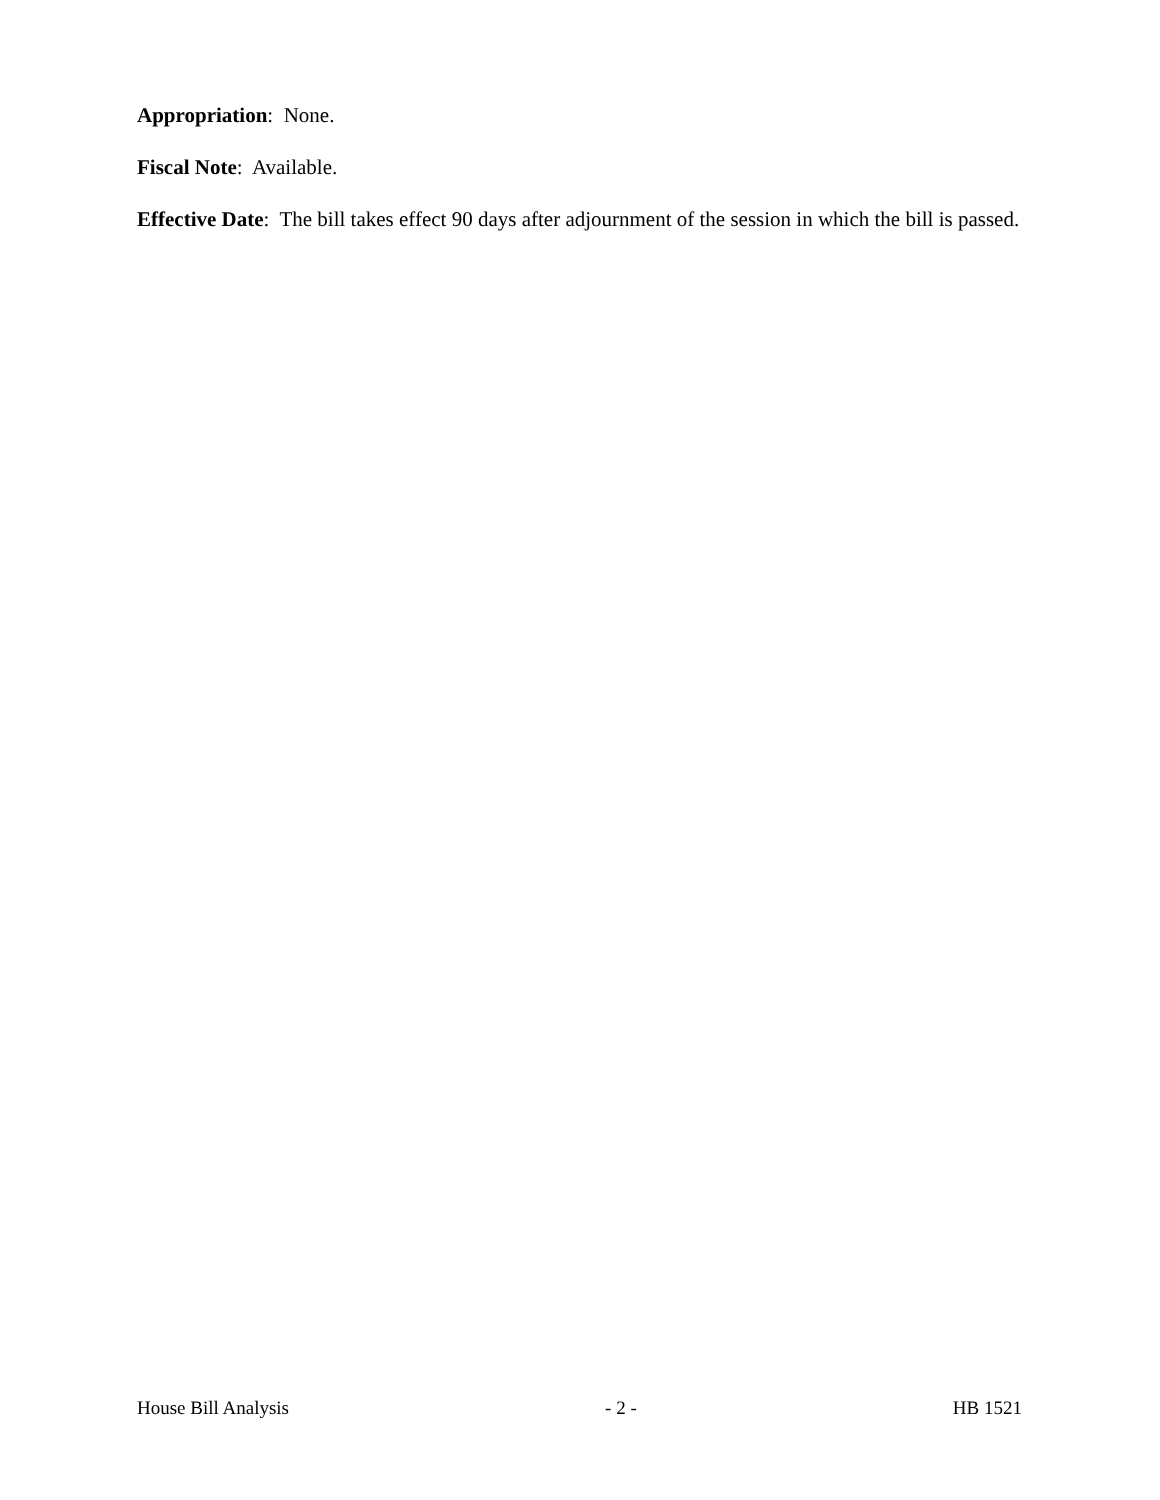Appropriation: None.
Fiscal Note: Available.
Effective Date: The bill takes effect 90 days after adjournment of the session in which the bill is passed.
House Bill Analysis - 2 - HB 1521